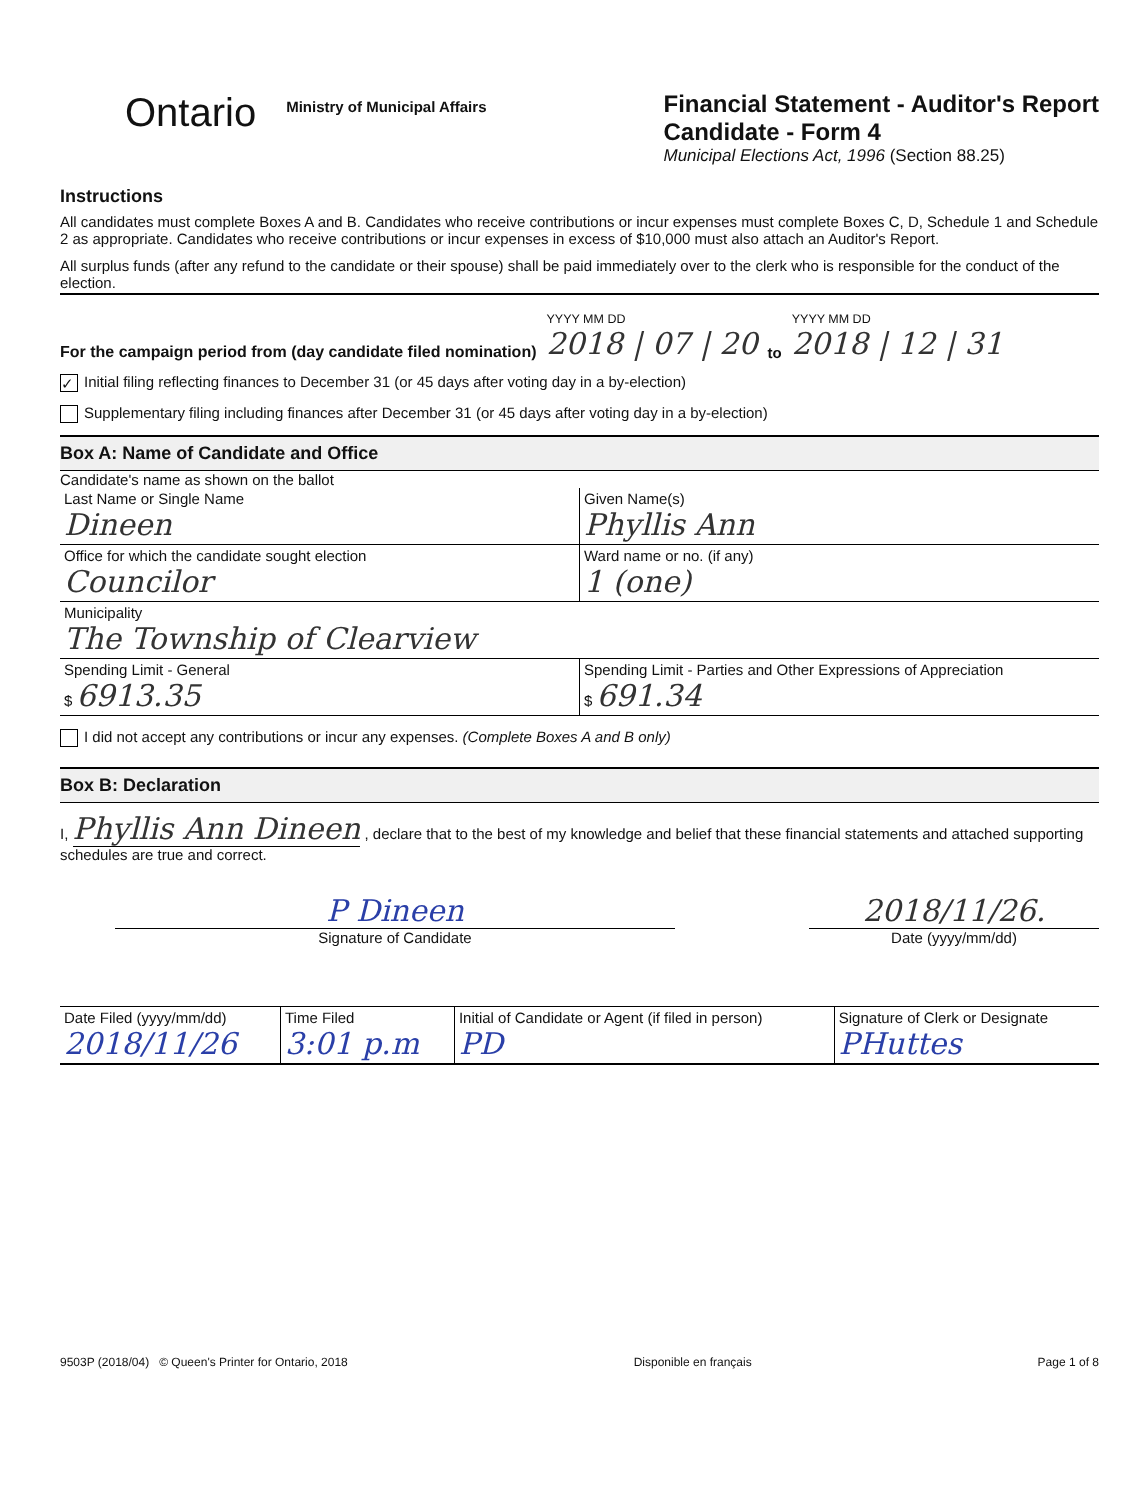Ontario
Ministry of Municipal Affairs
Financial Statement - Auditor's Report
Candidate - Form 4
Municipal Elections Act, 1996 (Section 88.25)
Instructions
All candidates must complete Boxes A and B. Candidates who receive contributions or incur expenses must complete Boxes C, D, Schedule 1 and Schedule 2 as appropriate. Candidates who receive contributions or incur expenses in excess of $10,000 must also attach an Auditor's Report.
All surplus funds (after any refund to the candidate or their spouse) shall be paid immediately over to the clerk who is responsible for the conduct of the election.
For the campaign period from (day candidate filed nomination) YYYY MM DD
2018 | 07 | 20 to YYYY MM DD
2018 | 12 | 31
✓ Initial filing reflecting finances to December 31 (or 45 days after voting day in a by-election)
Supplementary filing including finances after December 31 (or 45 days after voting day in a by-election)
Box A: Name of Candidate and Office
Candidate's name as shown on the ballot
| Last Name or Single Name Dineen | Given Name(s) Phyllis Ann |
| Office for which the candidate sought election Councilor | Ward name or no. (if any) 1 (one) |
| Municipality The Township of Clearview | |
| Spending Limit - General $ 6913.35 | Spending Limit - Parties and Other Expressions of Appreciation $ 691.34 |
I did not accept any contributions or incur any expenses. (Complete Boxes A and B only)
Box B: Declaration
I, Phyllis Ann Dineen , declare that to the best of my knowledge and belief that these financial statements and attached supporting schedules are true and correct.
P Dineen
Signature of Candidate
2018/11/26.
Date (yyyy/mm/dd)
| Date Filed (yyyy/mm/dd) 2018/11/26 | Time Filed 3:01 p.m | Initial of Candidate or Agent (if filed in person) PD | Signature of Clerk or Designate PHuttes |
9503P (2018/04) © Queen's Printer for Ontario, 2018 Disponible en français Page 1 of 8